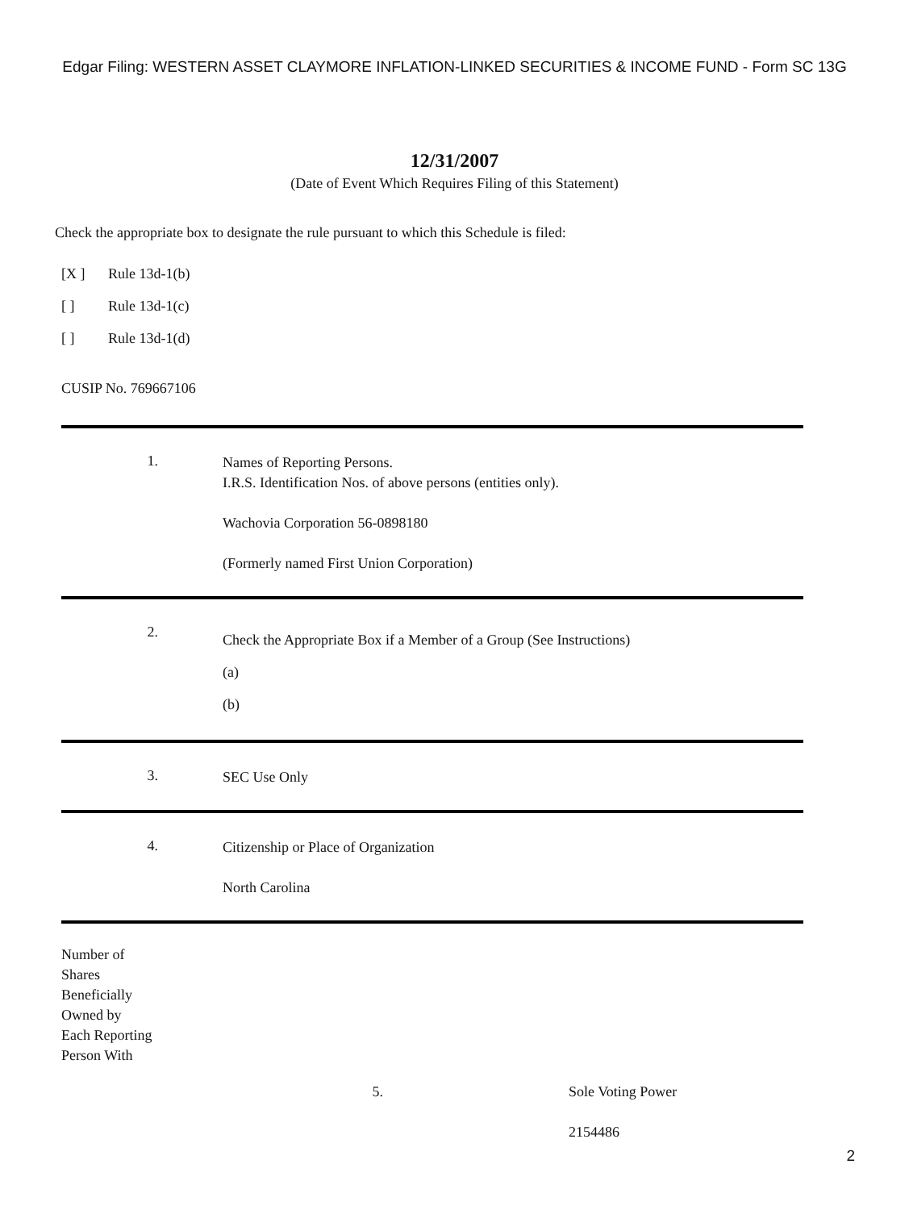Edgar Filing: WESTERN ASSET CLAYMORE INFLATION-LINKED SECURITIES & INCOME FUND - Form SC 13G
12/31/2007
(Date of Event Which Requires Filing of this Statement)
Check the appropriate box to designate the rule pursuant to which this Schedule is filed:
[X ] Rule 13d-1(b)
[ ] Rule 13d-1(c)
[ ] Rule 13d-1(d)
CUSIP No. 769667106
1.
Names of Reporting Persons.
I.R.S. Identification Nos. of above persons (entities only).
Wachovia Corporation 56-0898180
(Formerly named First Union Corporation)
2.
Check the Appropriate Box if a Member of a Group (See Instructions)
(a)
(b)
3.
SEC Use Only
4.
Citizenship or Place of Organization
North Carolina
Number of
Shares
Beneficially
Owned by
Each Reporting
Person With
5. Sole Voting Power
2154486
2